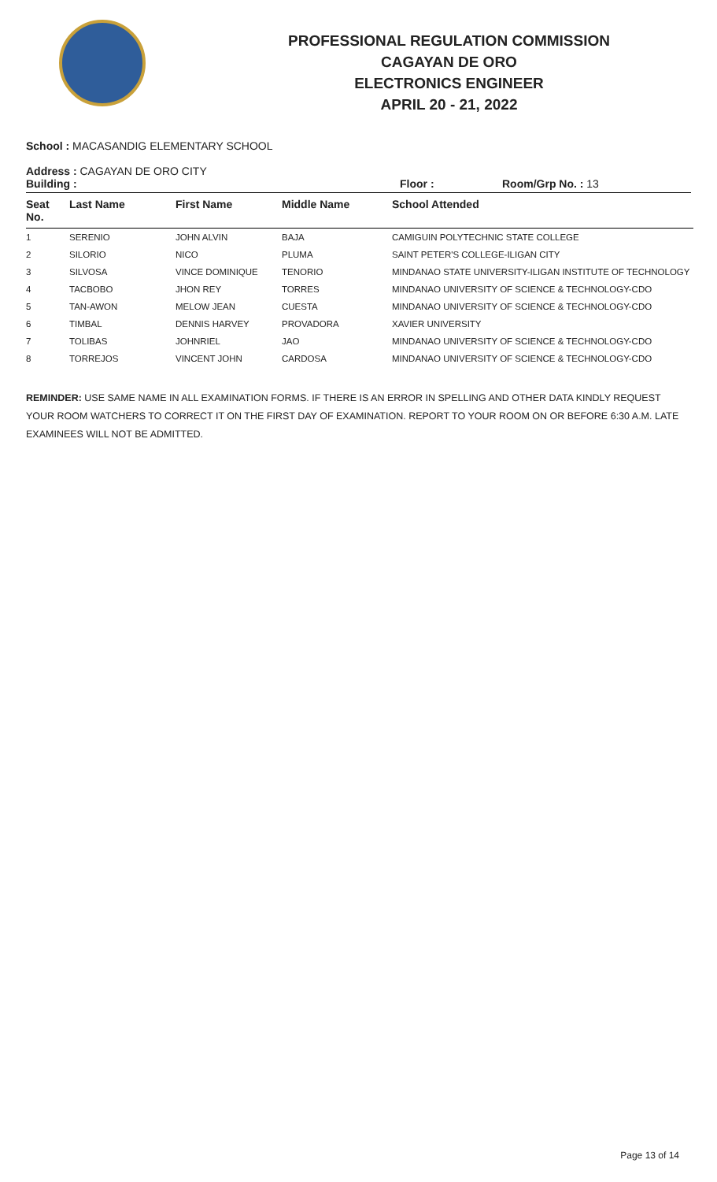PROFESSIONAL REGULATION COMMISSION
CAGAYAN DE ORO
ELECTRONICS ENGINEER
APRIL 20 - 21, 2022
School : MACASANDIG ELEMENTARY SCHOOL
Address : CAGAYAN DE ORO CITY
Building : Floor : Room/Grp No. : 13
| Seat No. | Last Name | First Name | Middle Name | School Attended |
| --- | --- | --- | --- | --- |
| 1 | SERENIO | JOHN ALVIN | BAJA | CAMIGUIN POLYTECHNIC STATE COLLEGE |
| 2 | SILORIO | NICO | PLUMA | SAINT PETER'S COLLEGE-ILIGAN CITY |
| 3 | SILVOSA | VINCE DOMINIQUE | TENORIO | MINDANAO STATE UNIVERSITY-ILIGAN INSTITUTE OF TECHNOLOGY |
| 4 | TACBOBO | JHON REY | TORRES | MINDANAO UNIVERSITY OF SCIENCE & TECHNOLOGY-CDO |
| 5 | TAN-AWON | MELOW JEAN | CUESTA | MINDANAO UNIVERSITY OF SCIENCE & TECHNOLOGY-CDO |
| 6 | TIMBAL | DENNIS HARVEY | PROVADORA | XAVIER UNIVERSITY |
| 7 | TOLIBAS | JOHNRIEL | JAO | MINDANAO UNIVERSITY OF SCIENCE & TECHNOLOGY-CDO |
| 8 | TORREJOS | VINCENT JOHN | CARDOSA | MINDANAO UNIVERSITY OF SCIENCE & TECHNOLOGY-CDO |
REMINDER: USE SAME NAME IN ALL EXAMINATION FORMS. IF THERE IS AN ERROR IN SPELLING AND OTHER DATA KINDLY REQUEST YOUR ROOM WATCHERS TO CORRECT IT ON THE FIRST DAY OF EXAMINATION. REPORT TO YOUR ROOM ON OR BEFORE 6:30 A.M. LATE EXAMINEES WILL NOT BE ADMITTED.
Page 13 of 14